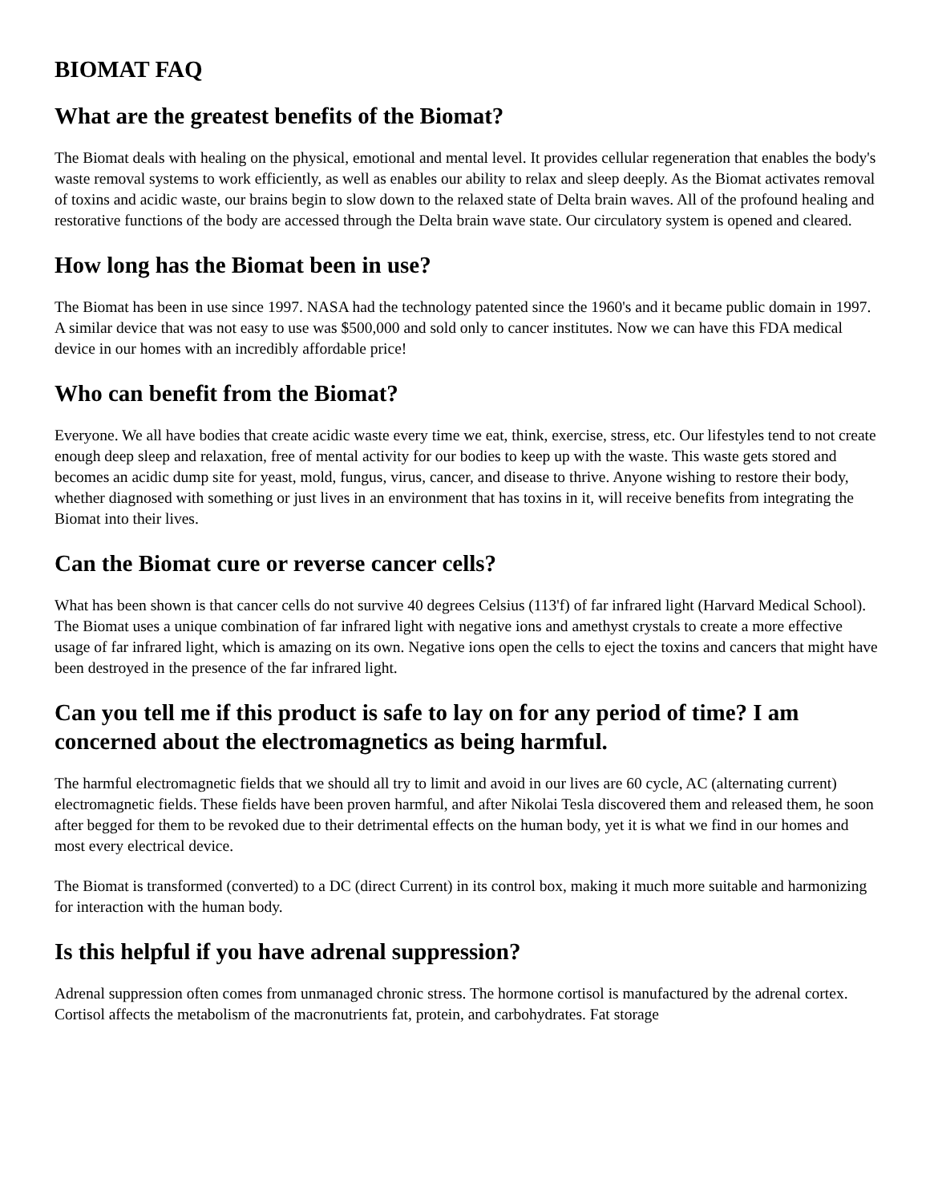BIOMAT FAQ
What are the greatest benefits of the Biomat?
The Biomat deals with healing on the physical, emotional and mental level. It provides cellular regeneration that enables the body's waste removal systems to work efficiently, as well as enables our ability to relax and sleep deeply. As the Biomat activates removal of toxins and acidic waste, our brains begin to slow down to the relaxed state of Delta brain waves. All of the profound healing and restorative functions of the body are accessed through the Delta brain wave state. Our circulatory system is opened and cleared.
How long has the Biomat been in use?
The Biomat has been in use since 1997. NASA had the technology patented since the 1960's and it became public domain in 1997. A similar device that was not easy to use was $500,000 and sold only to cancer institutes. Now we can have this FDA medical device in our homes with an incredibly affordable price!
Who can benefit from the Biomat?
Everyone. We all have bodies that create acidic waste every time we eat, think, exercise, stress, etc. Our lifestyles tend to not create enough deep sleep and relaxation, free of mental activity for our bodies to keep up with the waste. This waste gets stored and becomes an acidic dump site for yeast, mold, fungus, virus, cancer, and disease to thrive. Anyone wishing to restore their body, whether diagnosed with something or just lives in an environment that has toxins in it, will receive benefits from integrating the Biomat into their lives.
Can the Biomat cure or reverse cancer cells?
What has been shown is that cancer cells do not survive 40 degrees Celsius (113'f) of far infrared light (Harvard Medical School). The Biomat uses a unique combination of far infrared light with negative ions and amethyst crystals to create a more effective usage of far infrared light, which is amazing on its own. Negative ions open the cells to eject the toxins and cancers that might have been destroyed in the presence of the far infrared light.
Can you tell me if this product is safe to lay on for any period of time? I am concerned about the electromagnetics as being harmful.
The harmful electromagnetic fields that we should all try to limit and avoid in our lives are 60 cycle, AC (alternating current) electromagnetic fields. These fields have been proven harmful, and after Nikolai Tesla discovered them and released them, he soon after begged for them to be revoked due to their detrimental effects on the human body, yet it is what we find in our homes and most every electrical device.
The Biomat is transformed (converted) to a DC (direct Current) in its control box, making it much more suitable and harmonizing for interaction with the human body.
Is this helpful if you have adrenal suppression?
Adrenal suppression often comes from unmanaged chronic stress. The hormone cortisol is manufactured by the adrenal cortex. Cortisol affects the metabolism of the macronutrients fat, protein, and carbohydrates. Fat storage